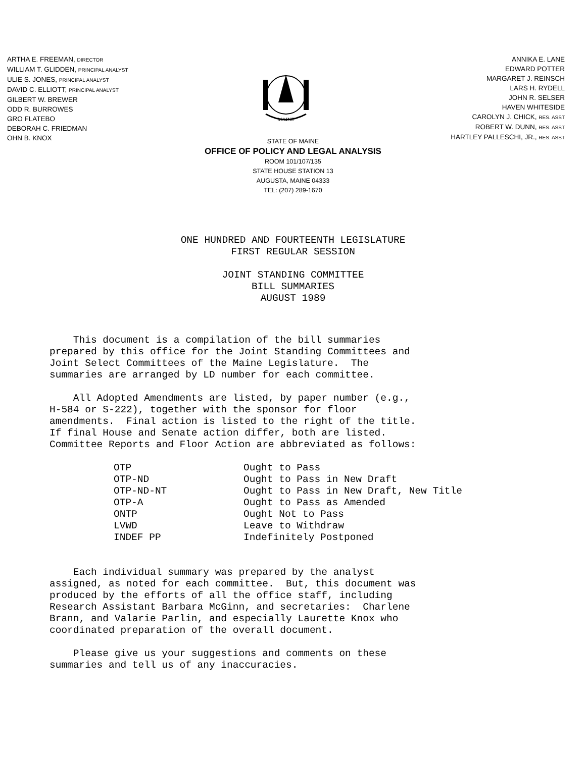ARTHA E. FREEMAN, DIRECTOR
WILLIAM T. GLIDDEN, PRINCIPAL ANALYST
ULIE S. JONES, PRINCIPAL ANALYST
DAVID C. ELLIOTT, PRINCIPAL ANALYST
GILBERT W. BREWER
ODD R. BURROWES
GRO FLATEBO
DEBORAH C. FRIEDMAN
OHN B. KNOX
MAINE
ANNIKA E. LANE
EDWARD POTTER
MARGARET J. REINSCH
LARS H. RYDELL
JOHN R. SELSER
HAVEN WHITESIDE
CAROLYN J. CHICK, RES. ASST
ROBERT W. DUNN, RES. ASST
HARTLEY PALLESCHI, JR., RES. ASST
STATE OF MAINE
OFFICE OF POLICY AND LEGAL ANALYSIS
ROOM 101/107/135
STATE HOUSE STATION 13
AUGUSTA, MAINE 04333
TEL: (207) 289-1670
ONE HUNDRED AND FOURTEENTH LEGISLATURE
FIRST REGULAR SESSION
JOINT STANDING COMMITTEE
BILL SUMMARIES
AUGUST 1989
This document is a compilation of the bill summaries prepared by this office for the Joint Standing Committees and Joint Select Committees of the Maine Legislature. The summaries are arranged by LD number for each committee.
All Adopted Amendments are listed, by paper number (e.g., H-584 or S-222), together with the sponsor for floor amendments. Final action is listed to the right of the title. If final House and Senate action differ, both are listed. Committee Reports and Floor Action are abbreviated as follows:
| OTP | Ought to Pass |
| OTP-ND | Ought to Pass in New Draft |
| OTP-ND-NT | Ought to Pass in New Draft, New Title |
| OTP-A | Ought to Pass as Amended |
| ONTP | Ought Not to Pass |
| LVWD | Leave to Withdraw |
| INDEF PP | Indefinitely Postponed |
Each individual summary was prepared by the analyst assigned, as noted for each committee. But, this document was produced by the efforts of all the office staff, including Research Assistant Barbara McGinn, and secretaries: Charlene Brann, and Valarie Parlin, and especially Laurette Knox who coordinated preparation of the overall document.
Please give us your suggestions and comments on these summaries and tell us of any inaccuracies.